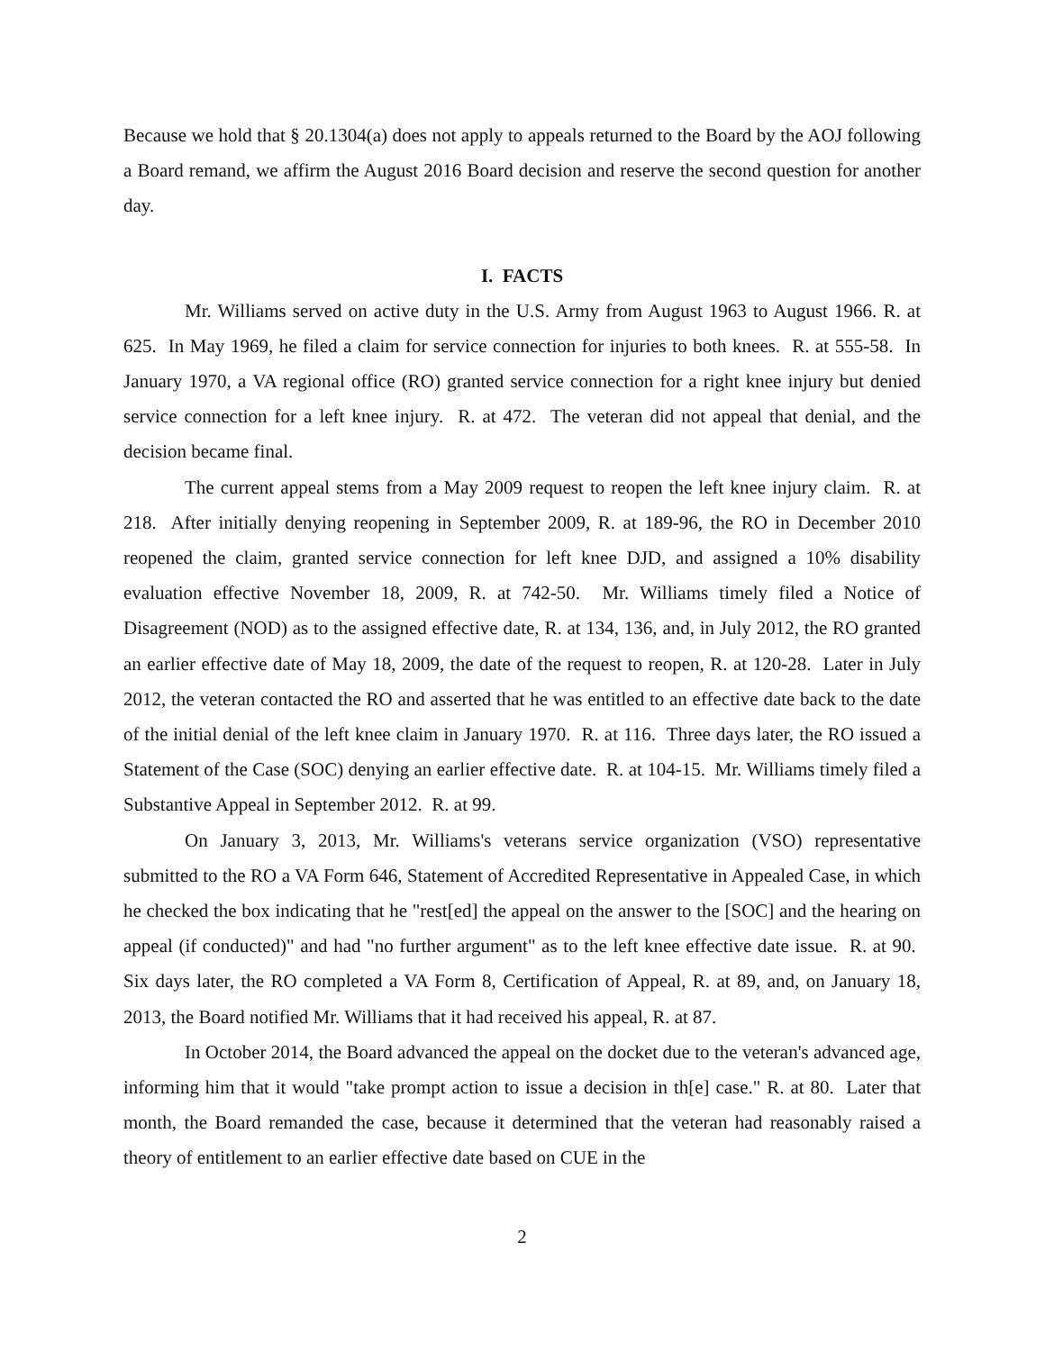Because we hold that § 20.1304(a) does not apply to appeals returned to the Board by the AOJ following a Board remand, we affirm the August 2016 Board decision and reserve the second question for another day.
I. FACTS
Mr. Williams served on active duty in the U.S. Army from August 1963 to August 1966. R. at 625. In May 1969, he filed a claim for service connection for injuries to both knees. R. at 555-58. In January 1970, a VA regional office (RO) granted service connection for a right knee injury but denied service connection for a left knee injury. R. at 472. The veteran did not appeal that denial, and the decision became final.
The current appeal stems from a May 2009 request to reopen the left knee injury claim. R. at 218. After initially denying reopening in September 2009, R. at 189-96, the RO in December 2010 reopened the claim, granted service connection for left knee DJD, and assigned a 10% disability evaluation effective November 18, 2009, R. at 742-50. Mr. Williams timely filed a Notice of Disagreement (NOD) as to the assigned effective date, R. at 134, 136, and, in July 2012, the RO granted an earlier effective date of May 18, 2009, the date of the request to reopen, R. at 120-28. Later in July 2012, the veteran contacted the RO and asserted that he was entitled to an effective date back to the date of the initial denial of the left knee claim in January 1970. R. at 116. Three days later, the RO issued a Statement of the Case (SOC) denying an earlier effective date. R. at 104-15. Mr. Williams timely filed a Substantive Appeal in September 2012. R. at 99.
On January 3, 2013, Mr. Williams's veterans service organization (VSO) representative submitted to the RO a VA Form 646, Statement of Accredited Representative in Appealed Case, in which he checked the box indicating that he "rest[ed] the appeal on the answer to the [SOC] and the hearing on appeal (if conducted)" and had "no further argument" as to the left knee effective date issue. R. at 90. Six days later, the RO completed a VA Form 8, Certification of Appeal, R. at 89, and, on January 18, 2013, the Board notified Mr. Williams that it had received his appeal, R. at 87.
In October 2014, the Board advanced the appeal on the docket due to the veteran's advanced age, informing him that it would "take prompt action to issue a decision in th[e] case." R. at 80. Later that month, the Board remanded the case, because it determined that the veteran had reasonably raised a theory of entitlement to an earlier effective date based on CUE in the
2